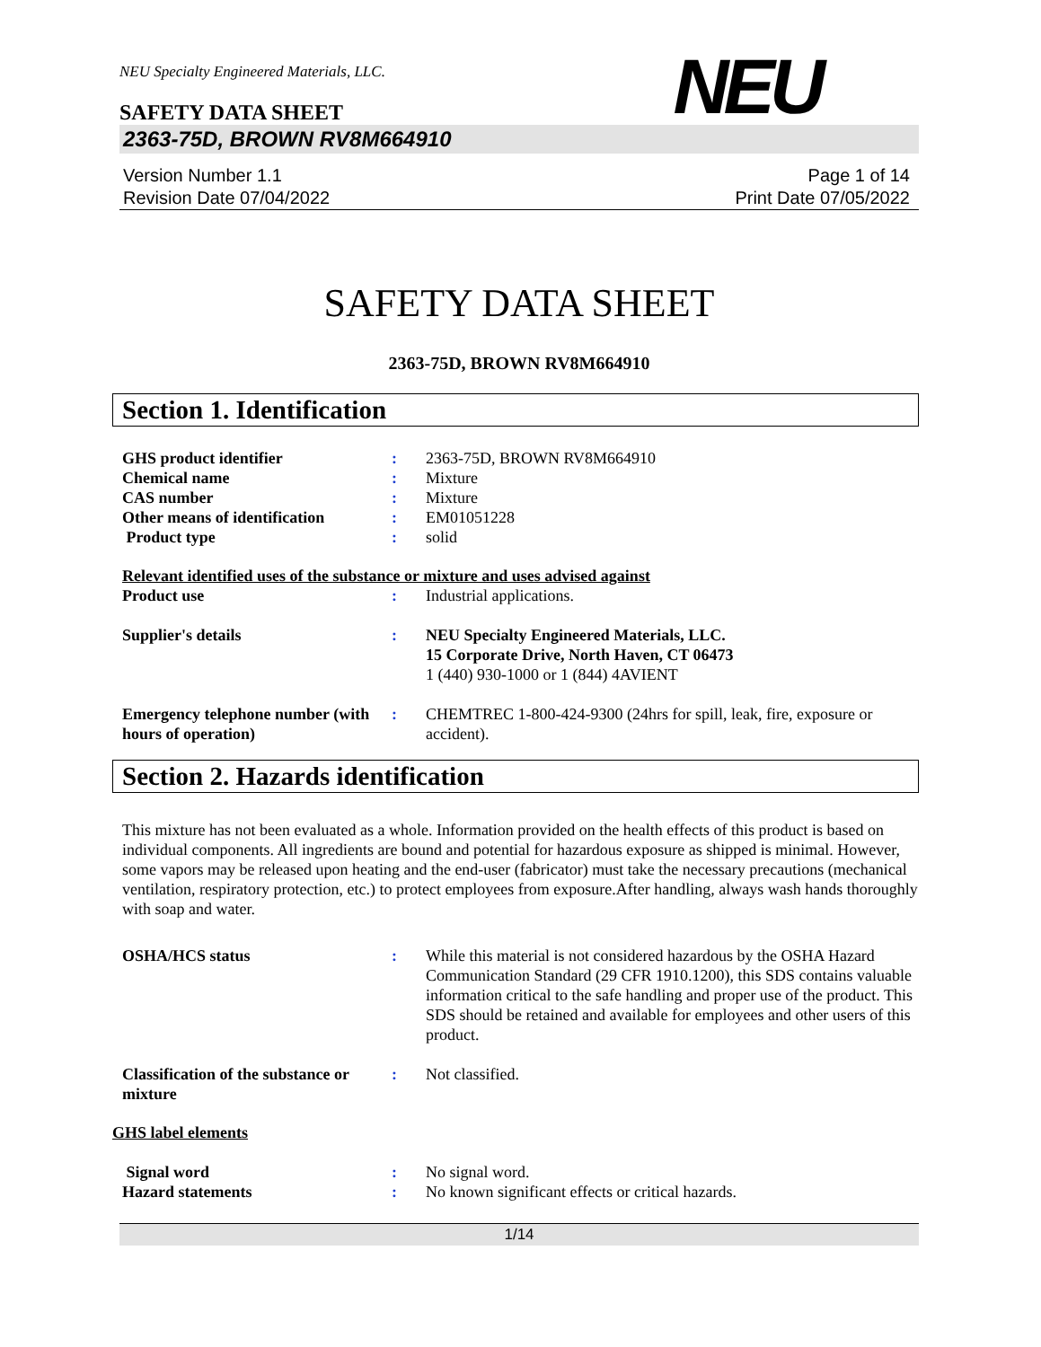NEU Specialty Engineered Materials, LLC.
SAFETY DATA SHEET
NEU
2363-75D, BROWN RV8M664910
Version Number 1.1
Revision Date 07/04/2022
Page 1 of 14
Print Date 07/05/2022
SAFETY DATA SHEET
2363-75D, BROWN RV8M664910
Section 1. Identification
GHS product identifier : 2363-75D, BROWN RV8M664910
Chemical name : Mixture
CAS number : Mixture
Other means of identification
: EM01051228
Product type : solid
Relevant identified uses of the substance or mixture and uses advised against
Product use : Industrial applications.
Supplier's details : NEU Specialty Engineered Materials, LLC.
15 Corporate Drive, North Haven, CT 06473
1 (440) 930-1000 or 1 (844) 4AVIENT
Emergency telephone number (with hours of operation)
: CHEMTREC 1-800-424-9300 (24hrs for spill, leak, fire, exposure or accident).
Section 2. Hazards identification
This mixture has not been evaluated as a whole. Information provided on the health effects of this product is based on individual components. All ingredients are bound and potential for hazardous exposure as shipped is minimal. However, some vapors may be released upon heating and the end-user (fabricator) must take the necessary precautions (mechanical ventilation, respiratory protection, etc.) to protect employees from exposure.After handling, always wash hands thoroughly with soap and water.
OSHA/HCS status : While this material is not considered hazardous by the OSHA Hazard Communication Standard (29 CFR 1910.1200), this SDS contains valuable information critical to the safe handling and proper use of the product. This SDS should be retained and available for employees and other users of this product.
Classification of the substance or mixture
: Not classified.
GHS label elements
Signal word : No signal word.
Hazard statements : No known significant effects or critical hazards.
1/14